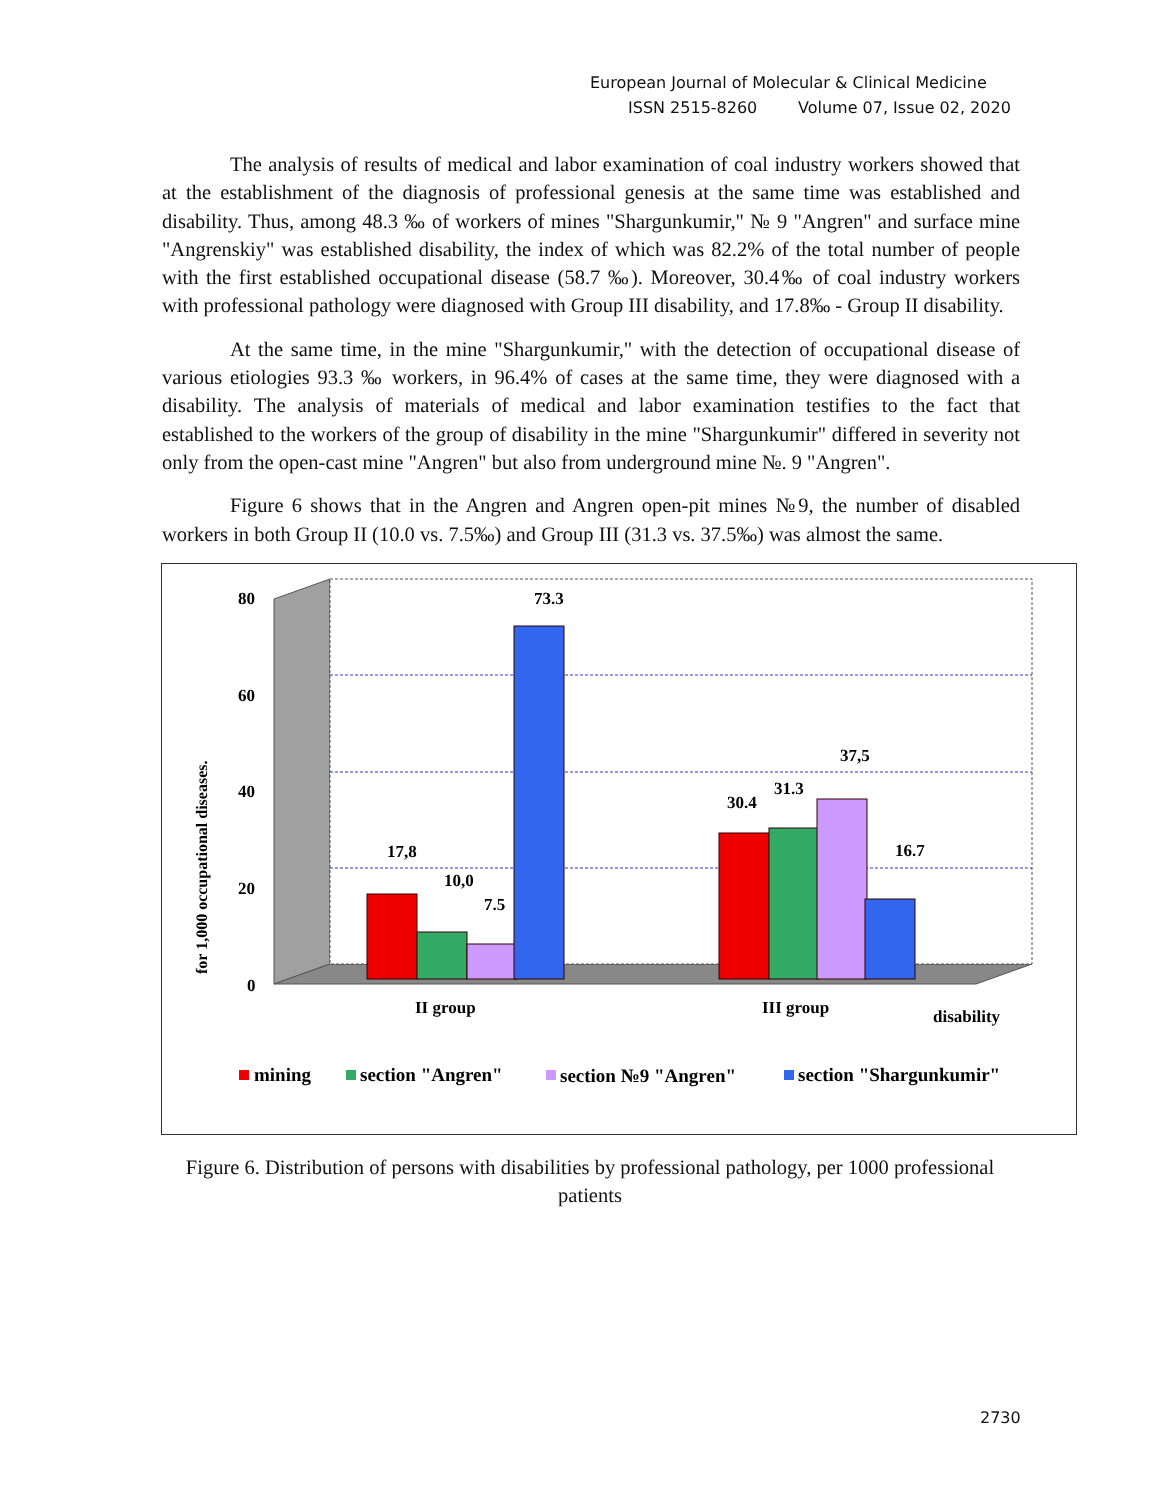European Journal of Molecular & Clinical Medicine
ISSN 2515-8260 Volume 07, Issue 02, 2020
The analysis of results of medical and labor examination of coal industry workers showed that at the establishment of the diagnosis of professional genesis at the same time was established and disability. Thus, among 48.3 ‰ of workers of mines "Shargunkumir," № 9 "Angren" and surface mine "Angrenskiy" was established disability, the index of which was 82.2% of the total number of people with the first established occupational disease (58.7 ‰). Moreover, 30.4‰ of coal industry workers with professional pathology were diagnosed with Group III disability, and 17.8‰ - Group II disability.
At the same time, in the mine "Shargunkumir," with the detection of occupational disease of various etiologies 93.3 ‰ workers, in 96.4% of cases at the same time, they were diagnosed with a disability. The analysis of materials of medical and labor examination testifies to the fact that established to the workers of the group of disability in the mine "Shargunkumir" differed in severity not only from the open-cast mine "Angren" but also from underground mine №. 9 "Angren".
Figure 6 shows that in the Angren and Angren open-pit mines №9, the number of disabled workers in both Group II (10.0 vs. 7.5‰) and Group III (31.3 vs. 37.5‰) was almost the same.
80
60
40
20
0
for 1,000 occupational diseases.
17,8
10,0
7.5
73.3
30.4
31.3
37,5
16.7
II group
III group
disability
mining
section "Angren"
section №9 "Angren"
section "Shargunkumir"
Figure 6. Distribution of persons with disabilities by professional pathology, per 1000 professional patients
2730